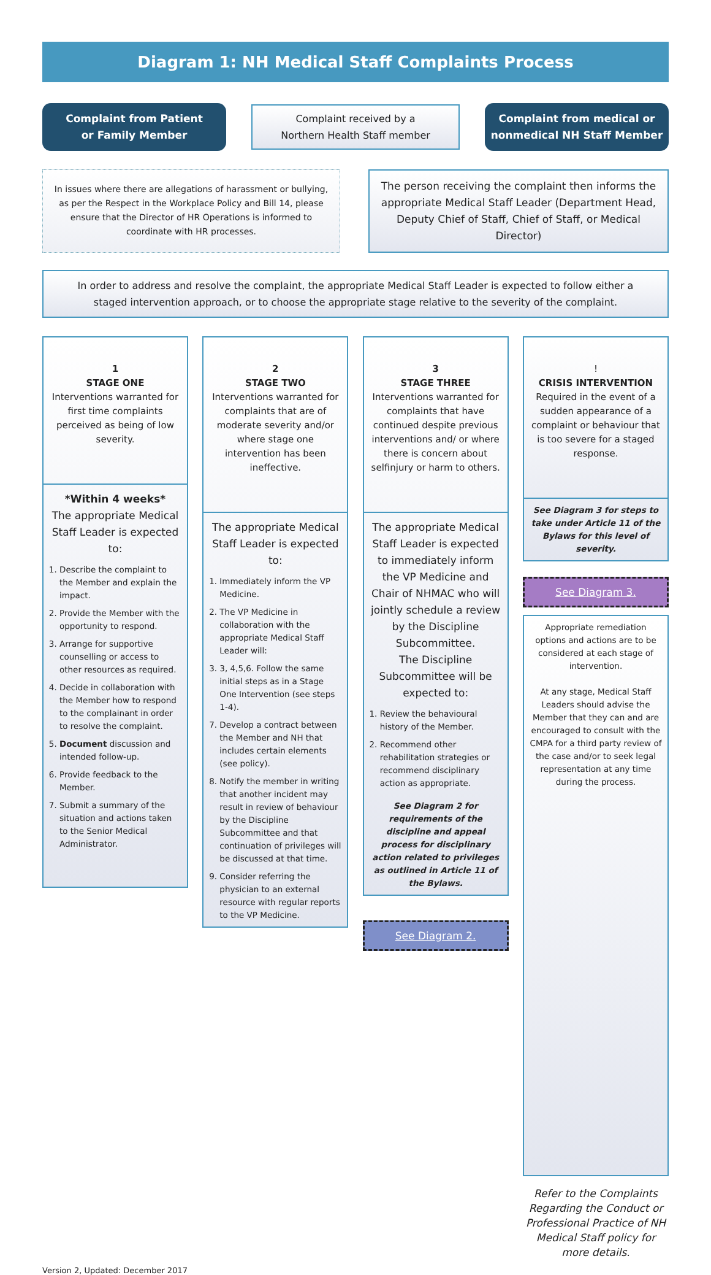Diagram 1: NH Medical Staff Complaints Process
Complaint from Patient
or Family Member
Complaint received by a
Northern Health Staff member
Complaint from medical or
nonmedical NH Staff Member
In issues where there are allegations of harassment or bullying, as per the Respect in the Workplace Policy and Bill 14, please ensure that the Director of HR Operations is informed to coordinate with HR processes.
The person receiving the complaint then informs the appropriate Medical Staff Leader (Department Head, Deputy Chief of Staff, Chief of Staff, or Medical Director)
In order to address and resolve the complaint, the appropriate Medical Staff Leader is expected to follow either a staged intervention approach, or to choose the appropriate stage relative to the severity of the complaint.
1
STAGE ONE
Interventions warranted for first time complaints perceived as being of low severity.
*Within 4 weeks*
The appropriate Medical Staff Leader is expected to:
1. Describe the complaint to the Member and explain the impact.
2. Provide the Member with the opportunity to respond.
3. Arrange for supportive counselling or access to other resources as required.
4. Decide in collaboration with the Member how to respond to the complainant in order to resolve the complaint.
5. Document discussion and intended follow-up.
6. Provide feedback to the Member.
7. Submit a summary of the situation and actions taken to the Senior Medical Administrator.
2
STAGE TWO
Interventions warranted for complaints that are of moderate severity and/or where stage one intervention has been ineffective.
The appropriate Medical Staff Leader is expected to:
1. Immediately inform the VP Medicine.
2. The VP Medicine in collaboration with the appropriate Medical Staff Leader will:
3. 3, 4,5,6. Follow the same initial steps as in a Stage One Intervention (see steps 1-4).
7. Develop a contract between the Member and NH that includes certain elements (see policy).
8. Notify the member in writing that another incident may result in review of behaviour by the Discipline Subcommittee and that continuation of privileges will be discussed at that time.
9. Consider referring the physician to an external resource with regular reports to the VP Medicine.
3
STAGE THREE
Interventions warranted for complaints that have continued despite previous interventions and/ or where there is concern about selfinjury or harm to others.
The appropriate Medical Staff Leader is expected to immediately inform the VP Medicine and Chair of NHMAC who will jointly schedule a review by the Discipline Subcommittee.
The Discipline Subcommittee will be expected to:
1. Review the behavioural history of the Member.
2. Recommend other rehabilitation strategies or recommend disciplinary action as appropriate.
See Diagram 2 for requirements of the discipline and appeal process for disciplinary action related to privileges as outlined in Article 11 of the Bylaws.
See Diagram 2.
!
CRISIS INTERVENTION
Required in the event of a sudden appearance of a complaint or behaviour that is too severe for a staged response.
See Diagram 3 for steps to take under Article 11 of the Bylaws for this level of severity.
See Diagram 3.
Appropriate remediation options and actions are to be considered at each stage of intervention.
At any stage, Medical Staff Leaders should advise the Member that they can and are encouraged to consult with the CMPA for a third party review of the case and/or to seek legal representation at any time during the process.
Refer to the Complaints Regarding the Conduct or Professional Practice of NH Medical Staff policy for more details.
Version 2, Updated: December 2017